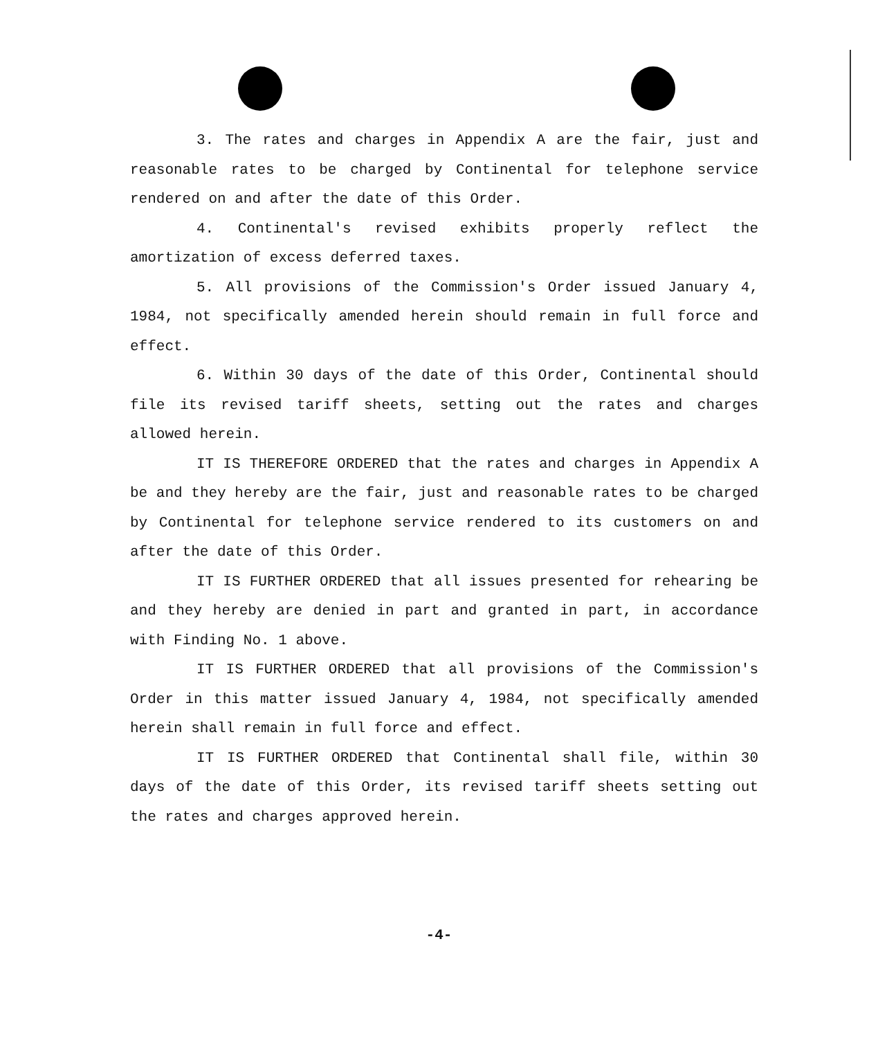3. The rates and charges in Appendix A are the fair, just and reasonable rates to be charged by Continental for telephone service rendered on and after the date of this Order.
4. Continental's revised exhibits properly reflect the amortization of excess deferred taxes.
5. All provisions of the Commission's Order issued January 4, 1984, not specifically amended herein should remain in full force and effect.
6. Within 30 days of the date of this Order, Continental should file its revised tariff sheets, setting out the rates and charges allowed herein.
IT IS THEREFORE ORDERED that the rates and charges in Appendix A be and they hereby are the fair, just and reasonable rates to be charged by Continental for telephone service rendered to its customers on and after the date of this Order.
IT IS FURTHER ORDERED that all issues presented for rehearing be and they hereby are denied in part and granted in part, in accordance with Finding No. 1 above.
IT IS FURTHER ORDERED that all provisions of the Commission's Order in this matter issued January 4, 1984, not specifically amended herein shall remain in full force and effect.
IT IS FURTHER ORDERED that Continental shall file, within 30 days of the date of this Order, its revised tariff sheets setting out the rates and charges approved herein.
-4-